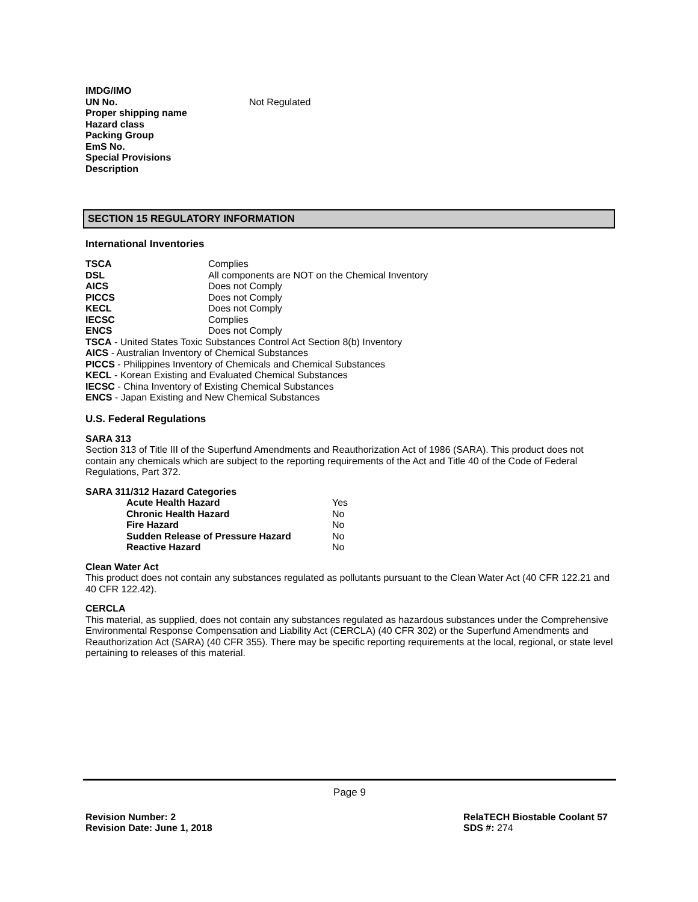| IMDG/IMO | |
| UN No. | Not Regulated |
| Proper shipping name | |
| Hazard class | |
| Packing Group | |
| EmS No. | |
| Special Provisions | |
| Description | |
SECTION 15 REGULATORY INFORMATION
International Inventories
| TSCA | Complies |
| DSL | All components are NOT on the Chemical Inventory |
| AICS | Does not Comply |
| PICCS | Does not Comply |
| KECL | Does not Comply |
| IECSC | Complies |
| ENCS | Does not Comply |
TSCA - United States Toxic Substances Control Act Section 8(b) Inventory
AICS - Australian Inventory of Chemical Substances
PICCS - Philippines Inventory of Chemicals and Chemical Substances
KECL - Korean Existing and Evaluated Chemical Substances
IECSC - China Inventory of Existing Chemical Substances
ENCS - Japan Existing and New Chemical Substances
U.S. Federal Regulations
SARA 313
Section 313 of Title III of the Superfund Amendments and Reauthorization Act of 1986 (SARA). This product does not contain any chemicals which are subject to the reporting requirements of the Act and Title 40 of the Code of Federal Regulations, Part 372.
SARA 311/312 Hazard Categories
| Acute Health Hazard | Yes |
| Chronic Health Hazard | No |
| Fire Hazard | No |
| Sudden Release of Pressure Hazard | No |
| Reactive Hazard | No |
Clean Water Act
This product does not contain any substances regulated as pollutants pursuant to the Clean Water Act (40 CFR 122.21 and 40 CFR 122.42).
CERCLA
This material, as supplied, does not contain any substances regulated as hazardous substances under the Comprehensive Environmental Response Compensation and Liability Act (CERCLA) (40 CFR 302) or the Superfund Amendments and Reauthorization Act (SARA) (40 CFR 355). There may be specific reporting requirements at the local, regional, or state level pertaining to releases of this material.
Page 9
Revision Number: 2
Revision Date: June 1, 2018
RelaTECH Biostable Coolant 57
SDS #: 274